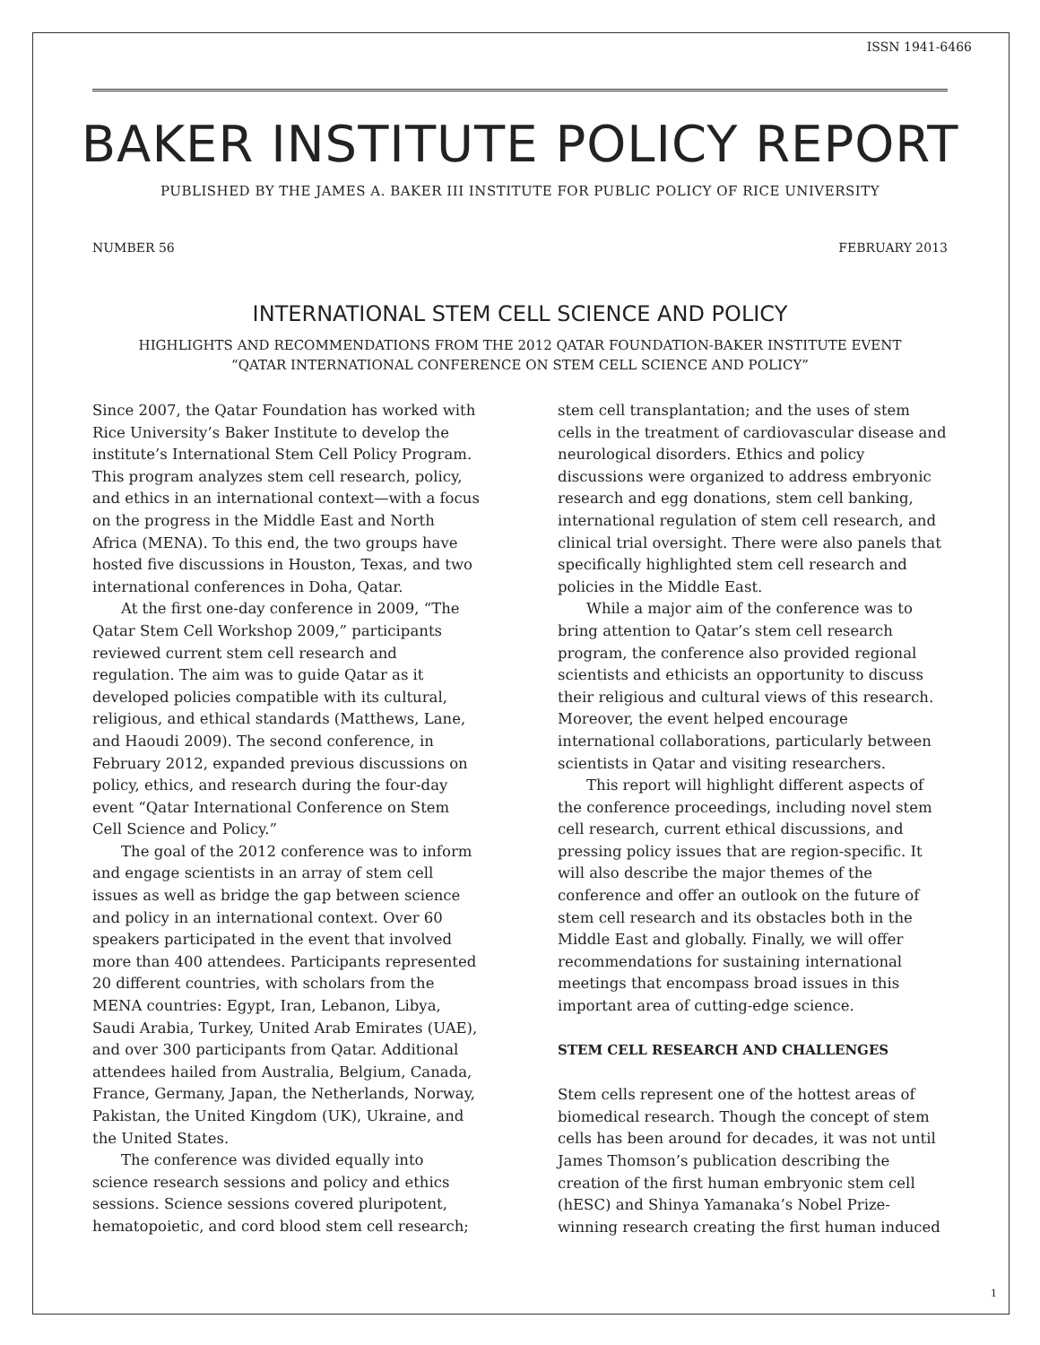ISSN 1941-6466
BAKER INSTITUTE POLICY REPORT
PUBLISHED BY THE JAMES A. BAKER III INSTITUTE FOR PUBLIC POLICY OF RICE UNIVERSITY
NUMBER 56 FEBRUARY 2013
INTERNATIONAL STEM CELL SCIENCE AND POLICY
HIGHLIGHTS AND RECOMMENDATIONS FROM THE 2012 QATAR FOUNDATION-BAKER INSTITUTE EVENT
“QATAR INTERNATIONAL CONFERENCE ON STEM CELL SCIENCE AND POLICY”
Since 2007, the Qatar Foundation has worked with Rice University’s Baker Institute to develop the institute’s International Stem Cell Policy Program. This program analyzes stem cell research, policy, and ethics in an international context—with a focus on the progress in the Middle East and North Africa (MENA). To this end, the two groups have hosted five discussions in Houston, Texas, and two international conferences in Doha, Qatar.
At the first one-day conference in 2009, “The Qatar Stem Cell Workshop 2009,” participants reviewed current stem cell research and regulation. The aim was to guide Qatar as it developed policies compatible with its cultural, religious, and ethical standards (Matthews, Lane, and Haoudi 2009). The second conference, in February 2012, expanded previous discussions on policy, ethics, and research during the four-day event “Qatar International Conference on Stem Cell Science and Policy.”
The goal of the 2012 conference was to inform and engage scientists in an array of stem cell issues as well as bridge the gap between science and policy in an international context. Over 60 speakers participated in the event that involved more than 400 attendees. Participants represented 20 different countries, with scholars from the MENA countries: Egypt, Iran, Lebanon, Libya, Saudi Arabia, Turkey, United Arab Emirates (UAE), and over 300 participants from Qatar. Additional attendees hailed from Australia, Belgium, Canada, France, Germany, Japan, the Netherlands, Norway, Pakistan, the United Kingdom (UK), Ukraine, and the United States.
The conference was divided equally into science research sessions and policy and ethics sessions. Science sessions covered pluripotent, hematopoietic, and cord blood stem cell research;
stem cell transplantation; and the uses of stem cells in the treatment of cardiovascular disease and neurological disorders. Ethics and policy discussions were organized to address embryonic research and egg donations, stem cell banking, international regulation of stem cell research, and clinical trial oversight. There were also panels that specifically highlighted stem cell research and policies in the Middle East.
While a major aim of the conference was to bring attention to Qatar’s stem cell research program, the conference also provided regional scientists and ethicists an opportunity to discuss their religious and cultural views of this research. Moreover, the event helped encourage international collaborations, particularly between scientists in Qatar and visiting researchers.
This report will highlight different aspects of the conference proceedings, including novel stem cell research, current ethical discussions, and pressing policy issues that are region-specific. It will also describe the major themes of the conference and offer an outlook on the future of stem cell research and its obstacles both in the Middle East and globally. Finally, we will offer recommendations for sustaining international meetings that encompass broad issues in this important area of cutting-edge science.
STEM CELL RESEARCH AND CHALLENGES
Stem cells represent one of the hottest areas of biomedical research. Though the concept of stem cells has been around for decades, it was not until James Thomson’s publication describing the creation of the first human embryonic stem cell (hESC) and Shinya Yamanaka’s Nobel Prize-winning research creating the first human induced
1